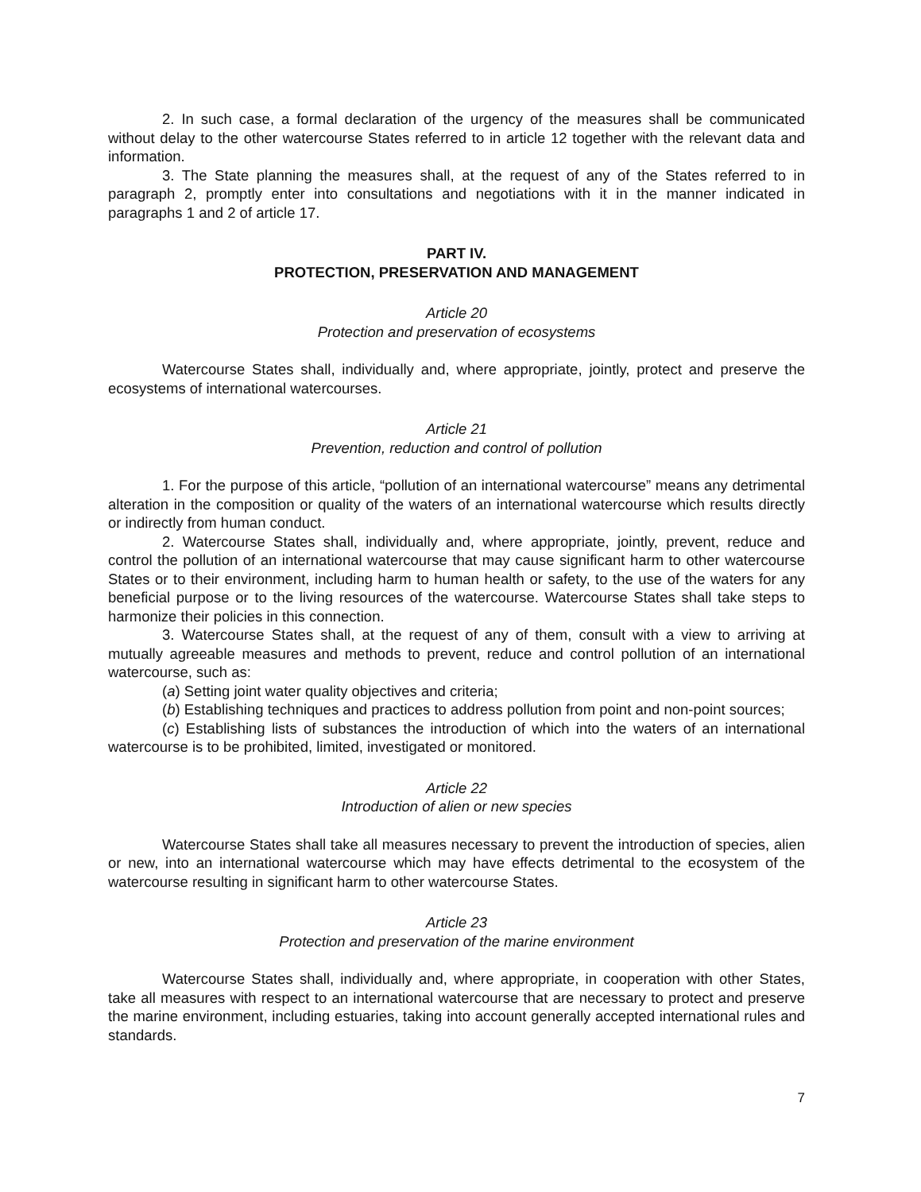2. In such case, a formal declaration of the urgency of the measures shall be communicated without delay to the other watercourse States referred to in article 12 together with the relevant data and information.
3. The State planning the measures shall, at the request of any of the States referred to in paragraph 2, promptly enter into consultations and negotiations with it in the manner indicated in paragraphs 1 and 2 of article 17.
PART IV.
PROTECTION, PRESERVATION AND MANAGEMENT
Article 20
Protection and preservation of ecosystems
Watercourse States shall, individually and, where appropriate, jointly, protect and preserve the ecosystems of international watercourses.
Article 21
Prevention, reduction and control of pollution
1. For the purpose of this article, “pollution of an international watercourse” means any detrimental alteration in the composition or quality of the waters of an international watercourse which results directly or indirectly from human conduct.
2. Watercourse States shall, individually and, where appropriate, jointly, prevent, reduce and control the pollution of an international watercourse that may cause significant harm to other watercourse States or to their environment, including harm to human health or safety, to the use of the waters for any beneficial purpose or to the living resources of the watercourse. Watercourse States shall take steps to harmonize their policies in this connection.
3. Watercourse States shall, at the request of any of them, consult with a view to arriving at mutually agreeable measures and methods to prevent, reduce and control pollution of an international watercourse, such as:
(a) Setting joint water quality objectives and criteria;
(b) Establishing techniques and practices to address pollution from point and non-point sources;
(c) Establishing lists of substances the introduction of which into the waters of an international watercourse is to be prohibited, limited, investigated or monitored.
Article 22
Introduction of alien or new species
Watercourse States shall take all measures necessary to prevent the introduction of species, alien or new, into an international watercourse which may have effects detrimental to the ecosystem of the watercourse resulting in significant harm to other watercourse States.
Article 23
Protection and preservation of the marine environment
Watercourse States shall, individually and, where appropriate, in cooperation with other States, take all measures with respect to an international watercourse that are necessary to protect and preserve the marine environment, including estuaries, taking into account generally accepted international rules and standards.
7